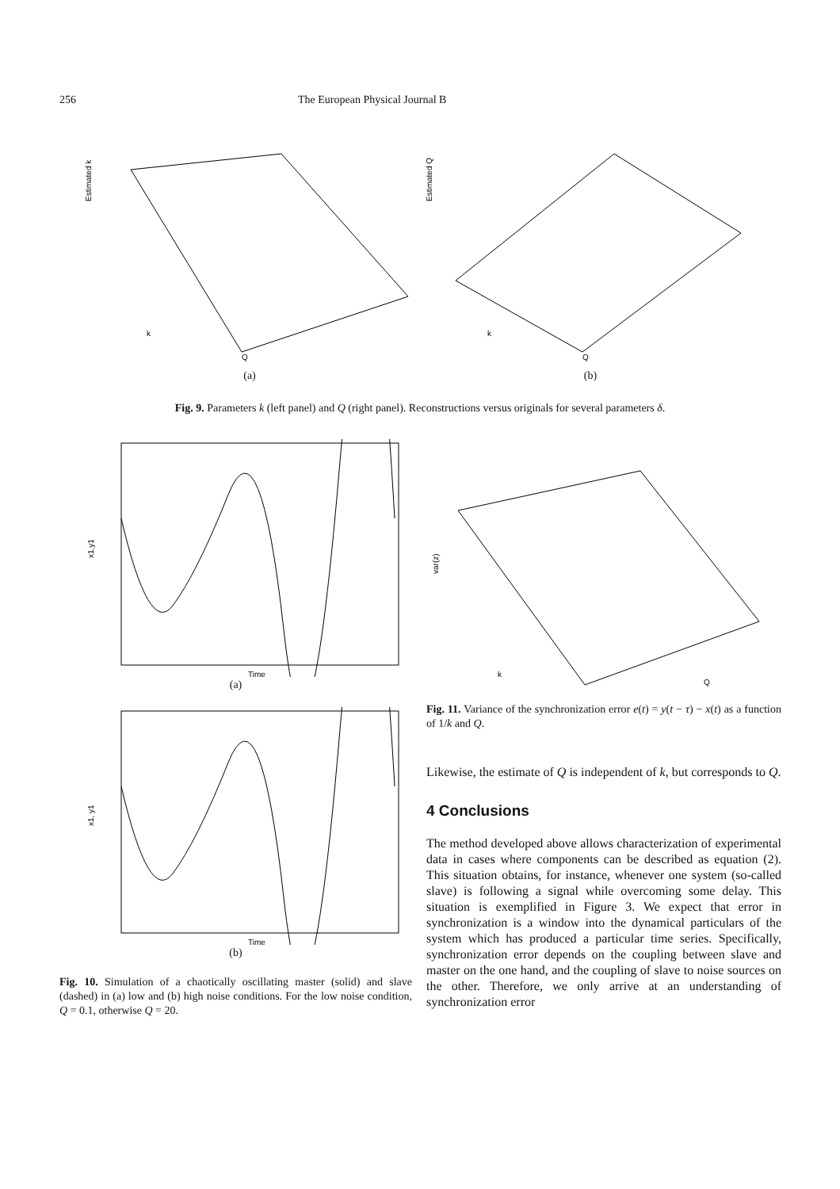256 The European Physical Journal B
Estimated k
Q
k
(a)
Estimated Q
Q
k
(b)
Fig. 9. Parameters k (left panel) and Q (right panel). Reconstructions versus originals for several parameters δ.
x1,y1
Time
(a)
x1, y1
Time
(b)
Fig. 10. Simulation of a chaotically oscillating master (solid) and slave (dashed) in (a) low and (b) high noise conditions. For the low noise condition, Q = 0.1, otherwise Q = 20.
var(z)
k
Q
Fig. 11. Variance of the synchronization error e(t) = y(t − τ) − x(t) as a function of 1/k and Q.
Likewise, the estimate of Q is independent of k, but corresponds to Q.
4 Conclusions
The method developed above allows characterization of experimental data in cases where components can be described as equation (2). This situation obtains, for instance, whenever one system (so-called slave) is following a signal while overcoming some delay. This situation is exemplified in Figure 3. We expect that error in synchronization is a window into the dynamical particulars of the system which has produced a particular time series. Specifically, synchronization error depends on the coupling between slave and master on the one hand, and the coupling of slave to noise sources on the other. Therefore, we only arrive at an understanding of synchronization error